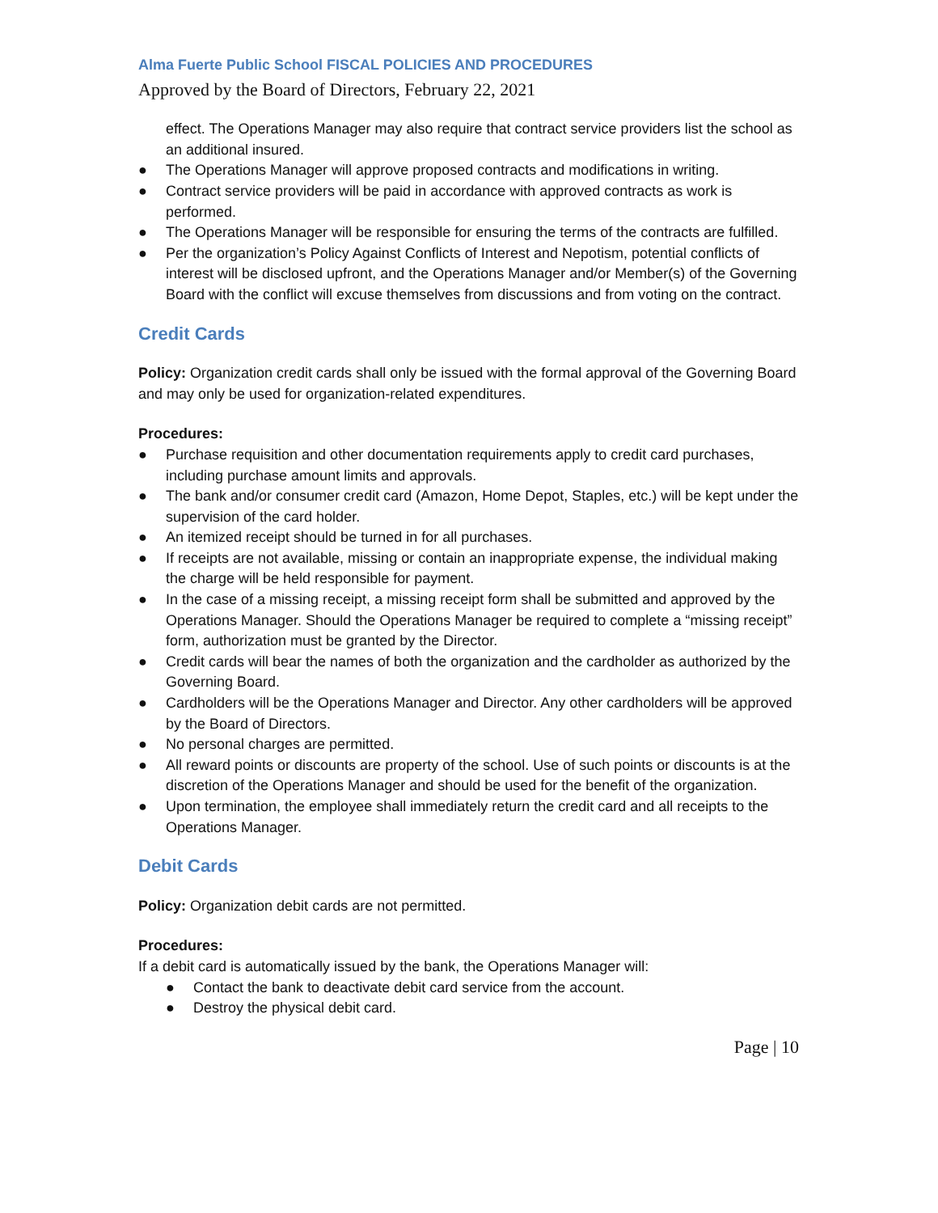Alma Fuerte Public School FISCAL POLICIES AND PROCEDURES
Approved by the Board of Directors, February 22, 2021
effect. The Operations Manager may also require that contract service providers list the school as an additional insured.
● The Operations Manager will approve proposed contracts and modifications in writing.
● Contract service providers will be paid in accordance with approved contracts as work is performed.
● The Operations Manager will be responsible for ensuring the terms of the contracts are fulfilled.
● Per the organization’s Policy Against Conflicts of Interest and Nepotism, potential conflicts of interest will be disclosed upfront, and the Operations Manager and/or Member(s) of the Governing Board with the conflict will excuse themselves from discussions and from voting on the contract.
Credit Cards
Policy: Organization credit cards shall only be issued with the formal approval of the Governing Board and may only be used for organization-related expenditures.
Procedures:
● Purchase requisition and other documentation requirements apply to credit card purchases, including purchase amount limits and approvals.
● The bank and/or consumer credit card (Amazon, Home Depot, Staples, etc.) will be kept under the supervision of the card holder.
● An itemized receipt should be turned in for all purchases.
● If receipts are not available, missing or contain an inappropriate expense, the individual making the charge will be held responsible for payment.
● In the case of a missing receipt, a missing receipt form shall be submitted and approved by the Operations Manager. Should the Operations Manager be required to complete a “missing receipt” form, authorization must be granted by the Director.
● Credit cards will bear the names of both the organization and the cardholder as authorized by the Governing Board.
● Cardholders will be the Operations Manager and Director. Any other cardholders will be approved by the Board of Directors.
● No personal charges are permitted.
● All reward points or discounts are property of the school. Use of such points or discounts is at the discretion of the Operations Manager and should be used for the benefit of the organization.
● Upon termination, the employee shall immediately return the credit card and all receipts to the Operations Manager.
Debit Cards
Policy: Organization debit cards are not permitted.
Procedures:
If a debit card is automatically issued by the bank, the Operations Manager will:
● Contact the bank to deactivate debit card service from the account.
● Destroy the physical debit card.
Page | 10